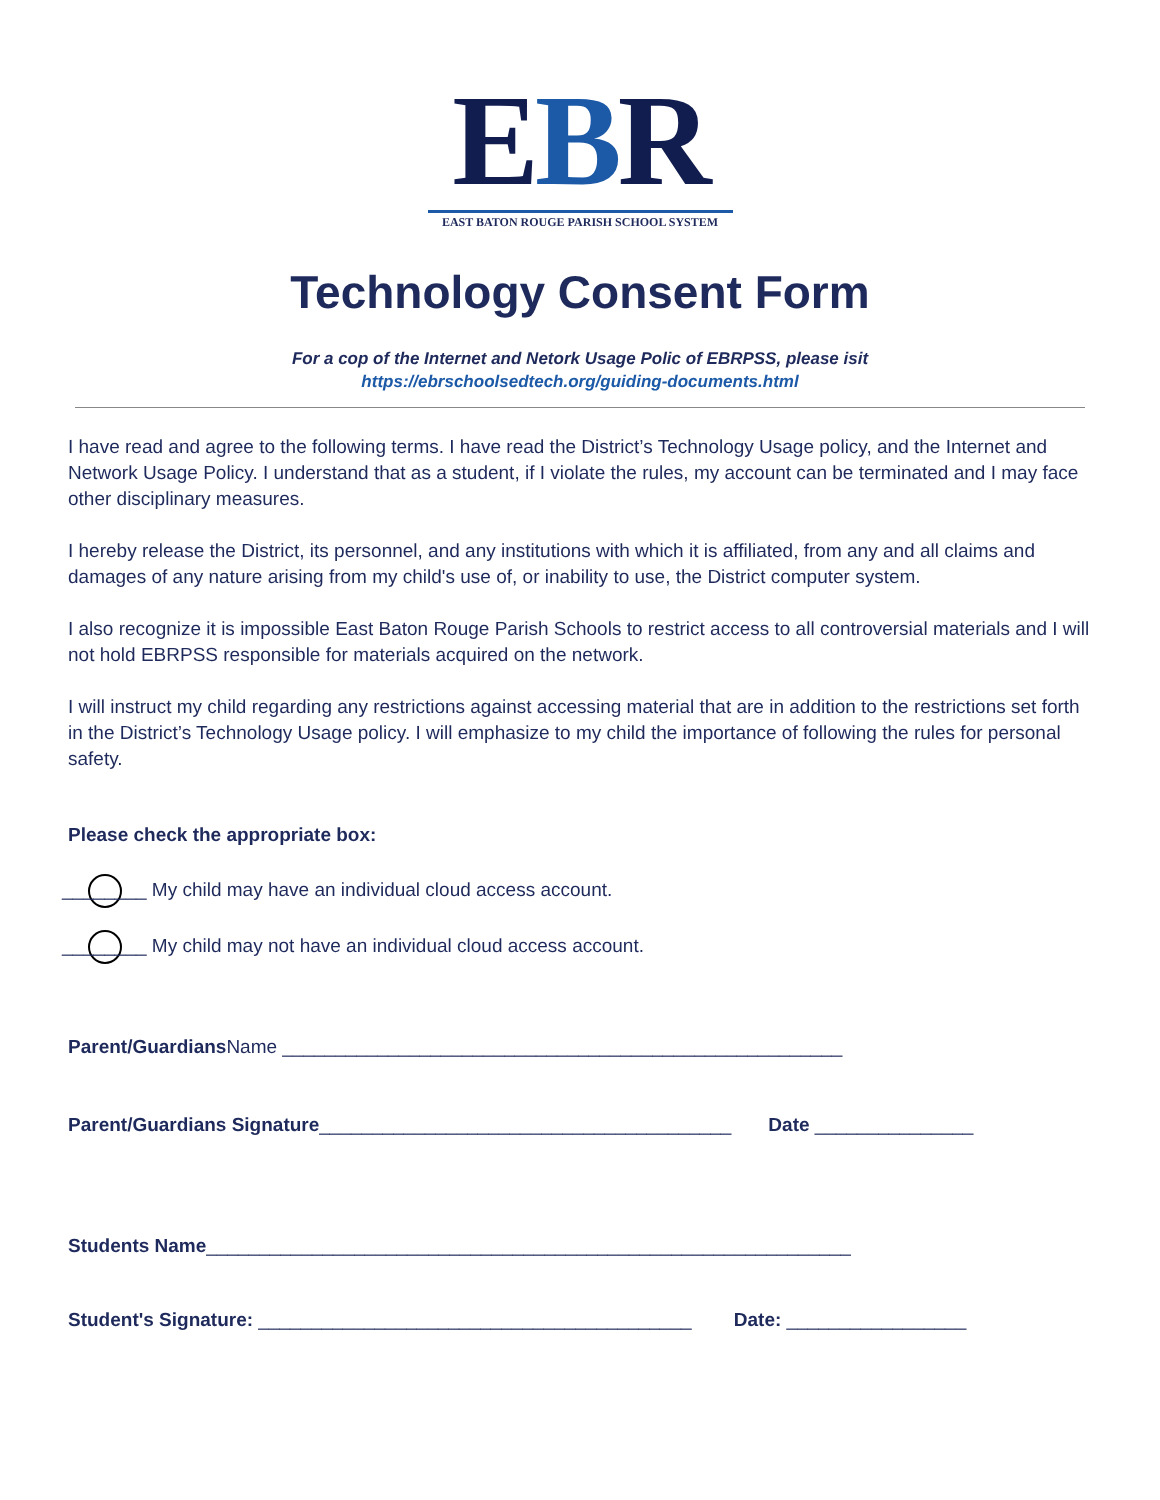EBR
EAST BATON ROUGE PARISH SCHOOL SYSTEM
Technology Consent Form
For a cop of the Internet and Netork Usage Polic of EBRPSS, please isit
https://ebrschoolsedtech.org/guiding-documents.html
I have read and agree to the following terms. I have read the District’s Technology Usage policy, and the Internet and Network Usage Policy. I understand that as a student, if I violate the rules, my account can be terminated and I may face other disciplinary measures.
I hereby release the District, its personnel, and any institutions with which it is affiliated, from any and all claims and damages of any nature arising from my child's use of, or inability to use, the District computer system.
I also recognize it is impossible East Baton Rouge Parish Schools to restrict access to all controversial materials and I will not hold EBRPSS responsible for materials acquired on the network.
I will instruct my child regarding any restrictions against accessing material that are in addition to the restrictions set forth in the District’s Technology Usage policy. I will emphasize to my child the importance of following the rules for personal safety.
Please check the appropriate box:
________ My child may have an individual cloud access account.
________ My child may not have an individual cloud access account.
Parent/Guardians Name _____________________________________________________
Parent/Guardians Signature_______________________________________ Date _______________
Students Name_____________________________________________________________
Student's Signature: _________________________________________ Date: _________________